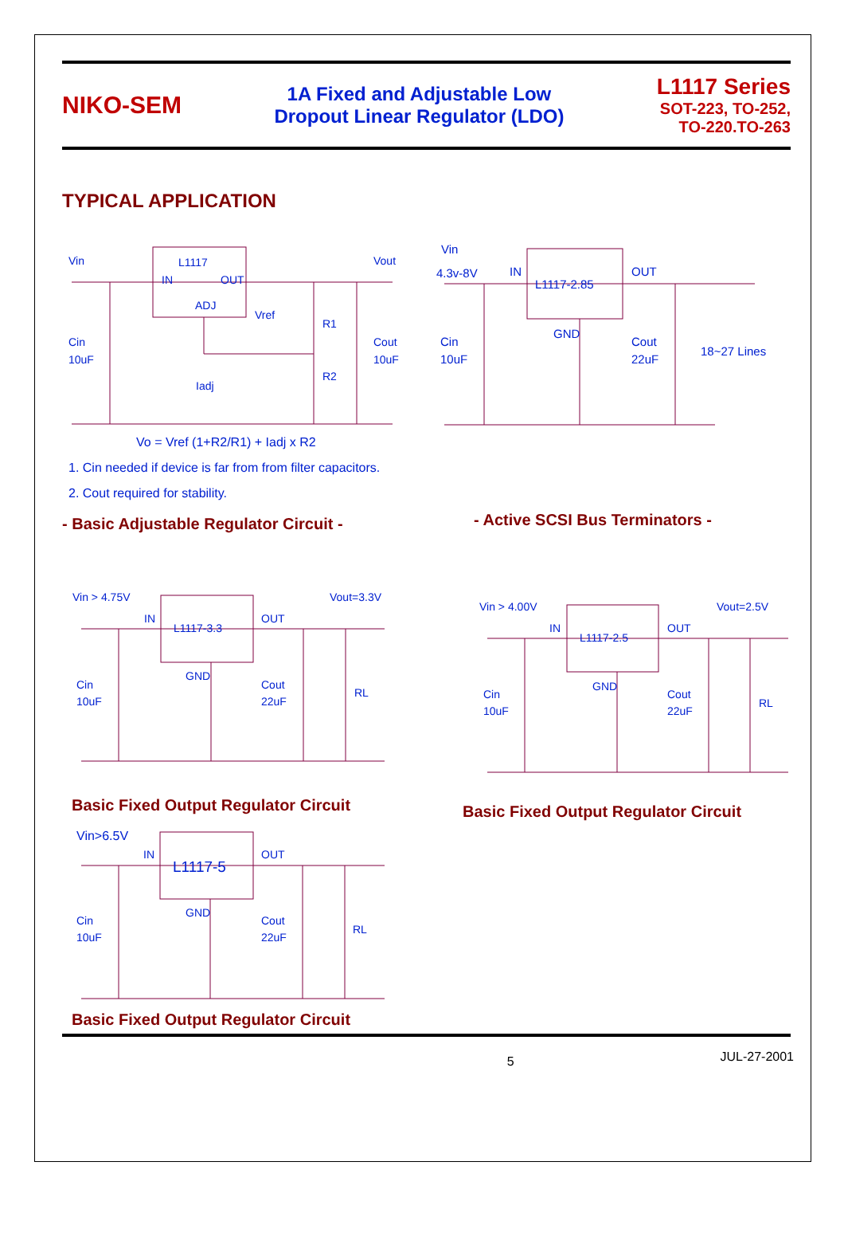NIKO-SEM
1A Fixed and Adjustable Low
Dropout Linear Regulator (LDO)
L1117 Series
SOT-223, TO-252,
TO-220.TO-263
TYPICAL APPLICATION
Vin
L1117
IN
OUT
ADJ
Vout
Vref
R1
R2
Cin
10uF
Cout
10uF
Iadj
Vo = Vref (1+R2/R1) + Iadj x R2
1. Cin needed if device is far from from filter capacitors.
2. Cout required for stability.
- Basic Adjustable Regulator Circuit -
Vin
4.3v-8V
IN
L1117-2.85
OUT
GND
Cin
10uF
Cout
22uF
18~27 Lines
- Active SCSI Bus Terminators -
Vin > 4.75V
Vout=3.3V
IN
L1117-3.3
OUT
GND
Cin
10uF
Cout
22uF
RL
Basic Fixed Output Regulator Circuit
Vin > 4.00V
Vout=2.5V
IN
L1117-2.5
OUT
GND
Cin
10uF
Cout
22uF
RL
Basic Fixed Output Regulator Circuit
Vin>6.5V
IN
L1117-5
OUT
GND
Cin
10uF
Cout
22uF
RL
Basic Fixed Output Regulator Circuit
5 JUL-27-2001